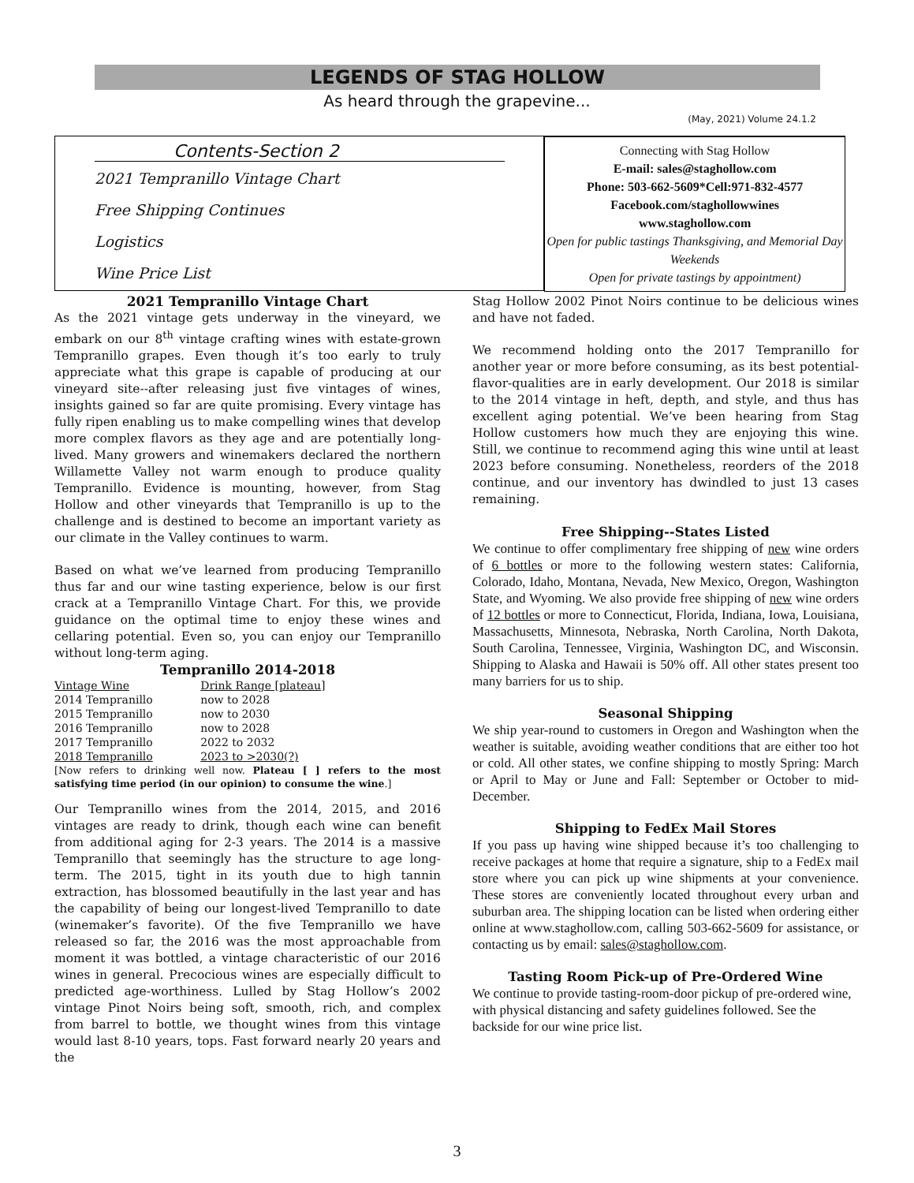LEGENDS OF STAG HOLLOW
As heard through the grapevine...
(May, 2021) Volume 24.1.2
Contents-Section 2
2021 Tempranillo Vintage Chart
Free Shipping Continues
Logistics
Wine Price List
Connecting with Stag Hollow
E-mail: sales@staghollow.com
Phone: 503-662-5609*Cell:971-832-4577
Facebook.com/staghollowwines
www.staghollow.com
Open for public tastings Thanksgiving, and Memorial Day Weekends
Open for private tastings by appointment)
2021 Tempranillo Vintage Chart
As the 2021 vintage gets underway in the vineyard, we embark on our 8<sup>th</sup> vintage crafting wines with estate-grown Tempranillo grapes. Even though it’s too early to truly appreciate what this grape is capable of producing at our vineyard site--after releasing just five vintages of wines, insights gained so far are quite promising. Every vintage has fully ripen enabling us to make compelling wines that develop more complex flavors as they age and are potentially long-lived. Many growers and winemakers declared the northern Willamette Valley not warm enough to produce quality Tempranillo. Evidence is mounting, however, from Stag Hollow and other vineyards that Tempranillo is up to the challenge and is destined to become an important variety as our climate in the Valley continues to warm.
Based on what we’ve learned from producing Tempranillo thus far and our wine tasting experience, below is our first crack at a Tempranillo Vintage Chart. For this, we provide guidance on the optimal time to enjoy these wines and cellaring potential. Even so, you can enjoy our Tempranillo without long-term aging.
Tempranillo 2014-2018
| Vintage Wine | Drink Range [plateau] |
| --- | --- |
| 2014 Tempranillo | now to 2028 |
| 2015 Tempranillo | now to 2030 |
| 2016 Tempranillo | now to 2028 |
| 2017 Tempranillo | 2022 to 2032 |
| 2018 Tempranillo | 2023 to >2030(?) |
[Now refers to drinking well now. Plateau [ ] refers to the most satisfying time period (in our opinion) to consume the wine.]
Our Tempranillo wines from the 2014, 2015, and 2016 vintages are ready to drink, though each wine can benefit from additional aging for 2-3 years. The 2014 is a massive Tempranillo that seemingly has the structure to age long-term. The 2015, tight in its youth due to high tannin extraction, has blossomed beautifully in the last year and has the capability of being our longest-lived Tempranillo to date (winemaker’s favorite). Of the five Tempranillo we have released so far, the 2016 was the most approachable from moment it was bottled, a vintage characteristic of our 2016 wines in general. Precocious wines are especially difficult to predicted age-worthiness. Lulled by Stag Hollow’s 2002 vintage Pinot Noirs being soft, smooth, rich, and complex from barrel to bottle, we thought wines from this vintage would last 8-10 years, tops. Fast forward nearly 20 years and the
Stag Hollow 2002 Pinot Noirs continue to be delicious wines and have not faded.
We recommend holding onto the 2017 Tempranillo for another year or more before consuming, as its best potential-flavor-qualities are in early development. Our 2018 is similar to the 2014 vintage in heft, depth, and style, and thus has excellent aging potential. We’ve been hearing from Stag Hollow customers how much they are enjoying this wine. Still, we continue to recommend aging this wine until at least 2023 before consuming. Nonetheless, reorders of the 2018 continue, and our inventory has dwindled to just 13 cases remaining.
Free Shipping--States Listed
We continue to offer complimentary free shipping of new wine orders of 6 bottles or more to the following western states: California, Colorado, Idaho, Montana, Nevada, New Mexico, Oregon, Washington State, and Wyoming. We also provide free shipping of new wine orders of 12 bottles or more to Connecticut, Florida, Indiana, Iowa, Louisiana, Massachusetts, Minnesota, Nebraska, North Carolina, North Dakota, South Carolina, Tennessee, Virginia, Washington DC, and Wisconsin. Shipping to Alaska and Hawaii is 50% off. All other states present too many barriers for us to ship.
Seasonal Shipping
We ship year-round to customers in Oregon and Washington when the weather is suitable, avoiding weather conditions that are either too hot or cold. All other states, we confine shipping to mostly Spring: March or April to May or June and Fall: September or October to mid-December.
Shipping to FedEx Mail Stores
If you pass up having wine shipped because it’s too challenging to receive packages at home that require a signature, ship to a FedEx mail store where you can pick up wine shipments at your convenience. These stores are conveniently located throughout every urban and suburban area. The shipping location can be listed when ordering either online at www.staghollow.com, calling 503-662-5609 for assistance, or contacting us by email: sales@staghollow.com.
Tasting Room Pick-up of Pre-Ordered Wine
We continue to provide tasting-room-door pickup of pre-ordered wine, with physical distancing and safety guidelines followed. See the backside for our wine price list.
3